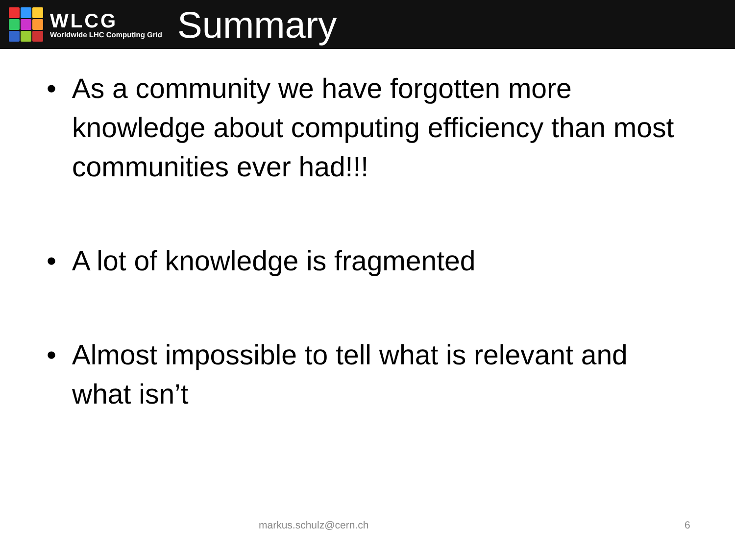WLCG
Worldwide LHC Computing Grid
Summary
• As a community we have forgotten more knowledge about computing efficiency than most communities ever had!!!
• A lot of knowledge is fragmented
• Almost impossible to tell what is relevant and what isn’t
markus.schulz@cern.ch 6